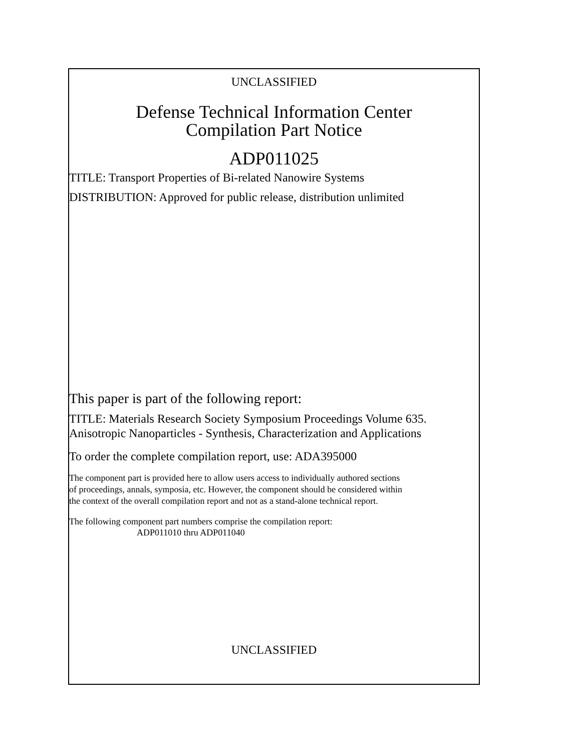UNCLASSIFIED
Defense Technical Information Center
Compilation Part Notice
ADP011025
TITLE: Transport Properties of Bi-related Nanowire Systems
DISTRIBUTION: Approved for public release, distribution unlimited
This paper is part of the following report:
TITLE: Materials Research Society Symposium Proceedings Volume 635.
Anisotropic Nanoparticles - Synthesis, Characterization and Applications
To order the complete compilation report, use: ADA395000
The component part is provided here to allow users access to individually authored sections
of proceedings, annals, symposia, etc. However, the component should be considered within
the context of the overall compilation report and not as a stand-alone technical report.
The following component part numbers comprise the compilation report:
ADP011010 thru ADP011040
UNCLASSIFIED